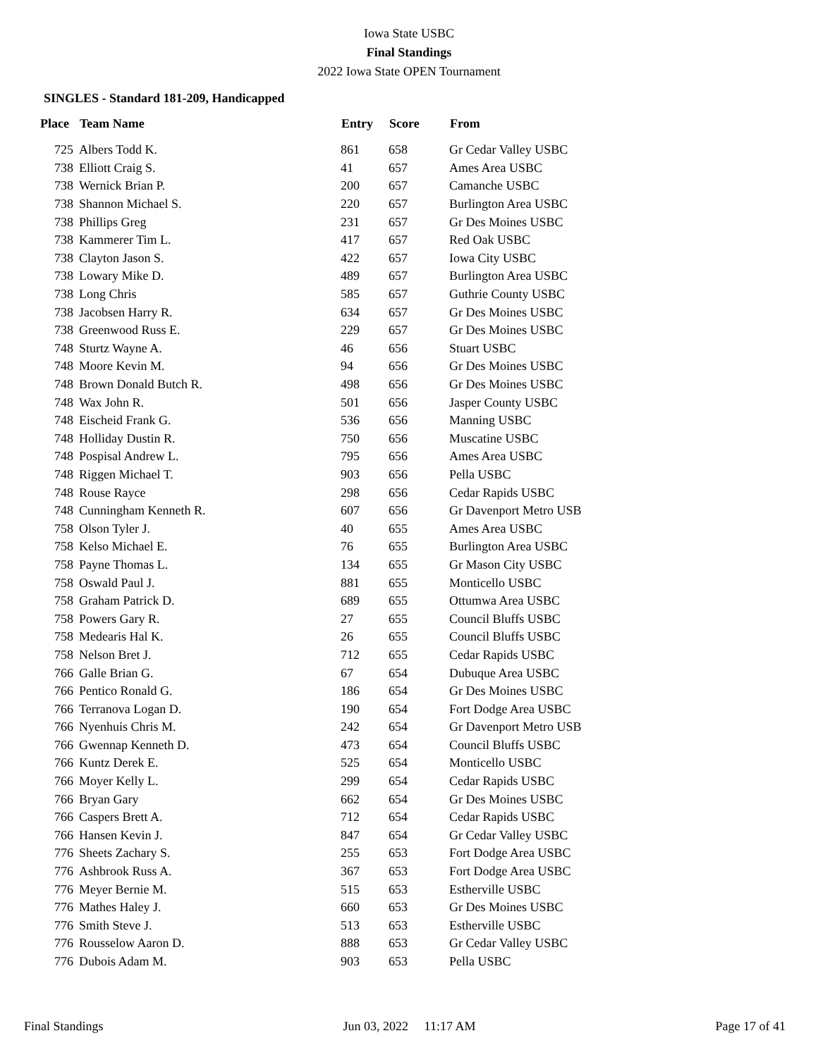Iowa State USBC
Final Standings
2022 Iowa State OPEN Tournament
SINGLES - Standard 181-209, Handicapped
| Place | Team Name | Entry | Score | From |
| --- | --- | --- | --- | --- |
| 725 | Albers Todd K. | 861 | 658 | Gr Cedar Valley USBC |
| 738 | Elliott Craig S. | 41 | 657 | Ames Area USBC |
| 738 | Wernick Brian P. | 200 | 657 | Camanche USBC |
| 738 | Shannon Michael S. | 220 | 657 | Burlington Area USBC |
| 738 | Phillips Greg | 231 | 657 | Gr Des Moines USBC |
| 738 | Kammerer Tim L. | 417 | 657 | Red Oak USBC |
| 738 | Clayton Jason S. | 422 | 657 | Iowa City USBC |
| 738 | Lowary Mike D. | 489 | 657 | Burlington Area USBC |
| 738 | Long Chris | 585 | 657 | Guthrie County USBC |
| 738 | Jacobsen Harry R. | 634 | 657 | Gr Des Moines USBC |
| 738 | Greenwood Russ E. | 229 | 657 | Gr Des Moines USBC |
| 748 | Sturtz Wayne A. | 46 | 656 | Stuart USBC |
| 748 | Moore Kevin M. | 94 | 656 | Gr Des Moines USBC |
| 748 | Brown Donald Butch R. | 498 | 656 | Gr Des Moines USBC |
| 748 | Wax John R. | 501 | 656 | Jasper County USBC |
| 748 | Eischeid Frank G. | 536 | 656 | Manning USBC |
| 748 | Holliday Dustin R. | 750 | 656 | Muscatine USBC |
| 748 | Pospisal Andrew L. | 795 | 656 | Ames Area USBC |
| 748 | Riggen Michael T. | 903 | 656 | Pella USBC |
| 748 | Rouse Rayce | 298 | 656 | Cedar Rapids USBC |
| 748 | Cunningham Kenneth R. | 607 | 656 | Gr Davenport Metro USB |
| 758 | Olson Tyler J. | 40 | 655 | Ames Area USBC |
| 758 | Kelso Michael E. | 76 | 655 | Burlington Area USBC |
| 758 | Payne Thomas L. | 134 | 655 | Gr Mason City USBC |
| 758 | Oswald Paul J. | 881 | 655 | Monticello USBC |
| 758 | Graham Patrick D. | 689 | 655 | Ottumwa Area USBC |
| 758 | Powers Gary R. | 27 | 655 | Council Bluffs USBC |
| 758 | Medearis Hal K. | 26 | 655 | Council Bluffs USBC |
| 758 | Nelson Bret J. | 712 | 655 | Cedar Rapids USBC |
| 766 | Galle Brian G. | 67 | 654 | Dubuque Area USBC |
| 766 | Pentico Ronald G. | 186 | 654 | Gr Des Moines USBC |
| 766 | Terranova Logan D. | 190 | 654 | Fort Dodge Area USBC |
| 766 | Nyenhuis Chris M. | 242 | 654 | Gr Davenport Metro USB |
| 766 | Gwennap Kenneth D. | 473 | 654 | Council Bluffs USBC |
| 766 | Kuntz Derek E. | 525 | 654 | Monticello USBC |
| 766 | Moyer Kelly L. | 299 | 654 | Cedar Rapids USBC |
| 766 | Bryan Gary | 662 | 654 | Gr Des Moines USBC |
| 766 | Caspers Brett A. | 712 | 654 | Cedar Rapids USBC |
| 766 | Hansen Kevin J. | 847 | 654 | Gr Cedar Valley USBC |
| 776 | Sheets Zachary S. | 255 | 653 | Fort Dodge Area USBC |
| 776 | Ashbrook Russ A. | 367 | 653 | Fort Dodge Area USBC |
| 776 | Meyer Bernie M. | 515 | 653 | Estherville USBC |
| 776 | Mathes Haley J. | 660 | 653 | Gr Des Moines USBC |
| 776 | Smith Steve J. | 513 | 653 | Estherville USBC |
| 776 | Rousselow Aaron D. | 888 | 653 | Gr Cedar Valley USBC |
| 776 | Dubois Adam M. | 903 | 653 | Pella USBC |
Final Standings Jun 03, 2022 11:17 AM Page 17 of 41